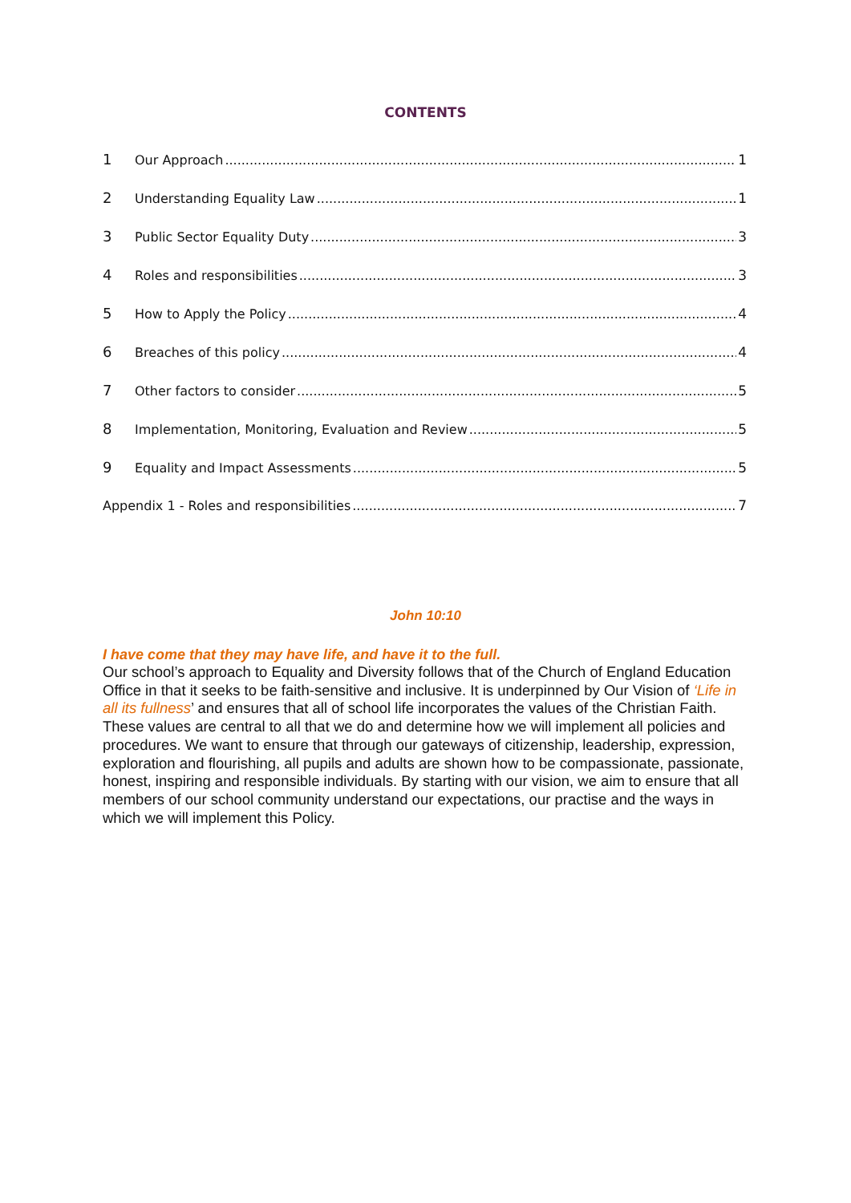CONTENTS
1 Our Approach 1
2 Understanding Equality Law 1
3 Public Sector Equality Duty 3
4 Roles and responsibilities 3
5 How to Apply the Policy 4
6 Breaches of this policy 4
7 Other factors to consider 5
8 Implementation, Monitoring, Evaluation and Review 5
9 Equality and Impact Assessments 5
Appendix 1 - Roles and responsibilities 7
John 10:10
I have come that they may have life, and have it to the full.
Our school’s approach to Equality and Diversity follows that of the Church of England Education Office in that it seeks to be faith-sensitive and inclusive. It is underpinned by Our Vision of ‘Life in all its fullness’ and ensures that all of school life incorporates the values of the Christian Faith. These values are central to all that we do and determine how we will implement all policies and procedures. We want to ensure that through our gateways of citizenship, leadership, expression, exploration and flourishing, all pupils and adults are shown how to be compassionate, passionate, honest, inspiring and responsible individuals. By starting with our vision, we aim to ensure that all members of our school community understand our expectations, our practise and the ways in which we will implement this Policy.